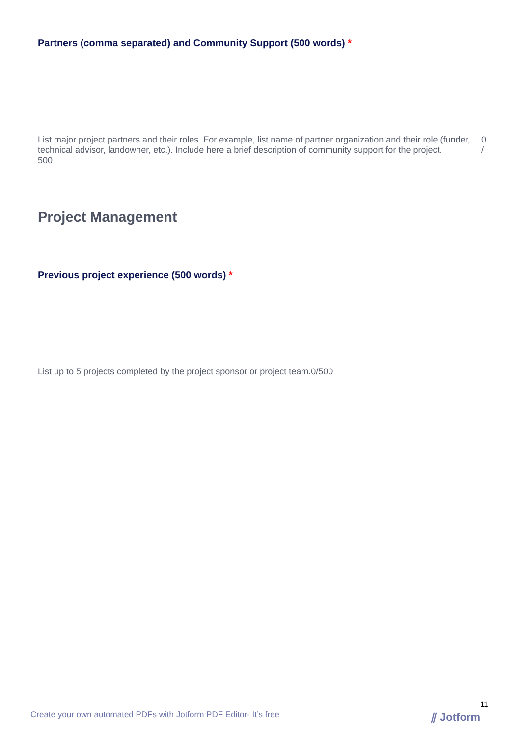Partners (comma separated) and Community Support (500 words) *
List major project partners and their roles. For example, list name of partner organization and their role (funder, technical advisor, landowner, etc.). Include here a brief description of community support for the project.
500
0
/
Project Management
Previous project experience (500 words) *
List up to 5 projects completed by the project sponsor or project team.0/500
11
Create your own automated PDFs with Jotform PDF Editor- It’s free
⫽ Jotform